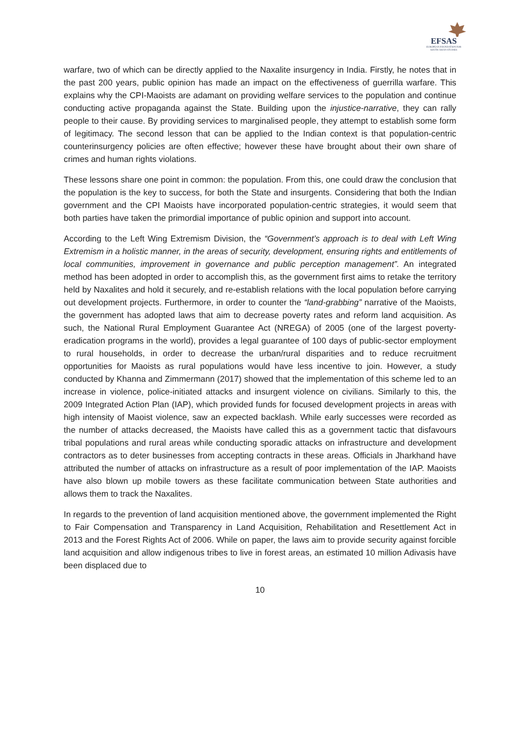EFSAS
EUROPEAN FOUNDATION FOR
SOUTH ASIAN STUDIES
warfare, two of which can be directly applied to the Naxalite insurgency in India. Firstly, he notes that in the past 200 years, public opinion has made an impact on the effectiveness of guerrilla warfare. This explains why the CPI-Maoists are adamant on providing welfare services to the population and continue conducting active propaganda against the State. Building upon the injustice-narrative, they can rally people to their cause. By providing services to marginalised people, they attempt to establish some form of legitimacy. The second lesson that can be applied to the Indian context is that population-centric counterinsurgency policies are often effective; however these have brought about their own share of crimes and human rights violations.
These lessons share one point in common: the population. From this, one could draw the conclusion that the population is the key to success, for both the State and insurgents. Considering that both the Indian government and the CPI Maoists have incorporated population-centric strategies, it would seem that both parties have taken the primordial importance of public opinion and support into account.
According to the Left Wing Extremism Division, the “Government’s approach is to deal with Left Wing Extremism in a holistic manner, in the areas of security, development, ensuring rights and entitlements of local communities, improvement in governance and public perception management”. An integrated method has been adopted in order to accomplish this, as the government first aims to retake the territory held by Naxalites and hold it securely, and re-establish relations with the local population before carrying out development projects. Furthermore, in order to counter the “land-grabbing” narrative of the Maoists, the government has adopted laws that aim to decrease poverty rates and reform land acquisition. As such, the National Rural Employment Guarantee Act (NREGA) of 2005 (one of the largest poverty-eradication programs in the world), provides a legal guarantee of 100 days of public-sector employment to rural households, in order to decrease the urban/rural disparities and to reduce recruitment opportunities for Maoists as rural populations would have less incentive to join. However, a study conducted by Khanna and Zimmermann (2017) showed that the implementation of this scheme led to an increase in violence, police-initiated attacks and insurgent violence on civilians. Similarly to this, the 2009 Integrated Action Plan (IAP), which provided funds for focused development projects in areas with high intensity of Maoist violence, saw an expected backlash. While early successes were recorded as the number of attacks decreased, the Maoists have called this as a government tactic that disfavours tribal populations and rural areas while conducting sporadic attacks on infrastructure and development contractors as to deter businesses from accepting contracts in these areas. Officials in Jharkhand have attributed the number of attacks on infrastructure as a result of poor implementation of the IAP. Maoists have also blown up mobile towers as these facilitate communication between State authorities and allows them to track the Naxalites.
In regards to the prevention of land acquisition mentioned above, the government implemented the Right to Fair Compensation and Transparency in Land Acquisition, Rehabilitation and Resettlement Act in 2013 and the Forest Rights Act of 2006. While on paper, the laws aim to provide security against forcible land acquisition and allow indigenous tribes to live in forest areas, an estimated 10 million Adivasis have been displaced due to
10